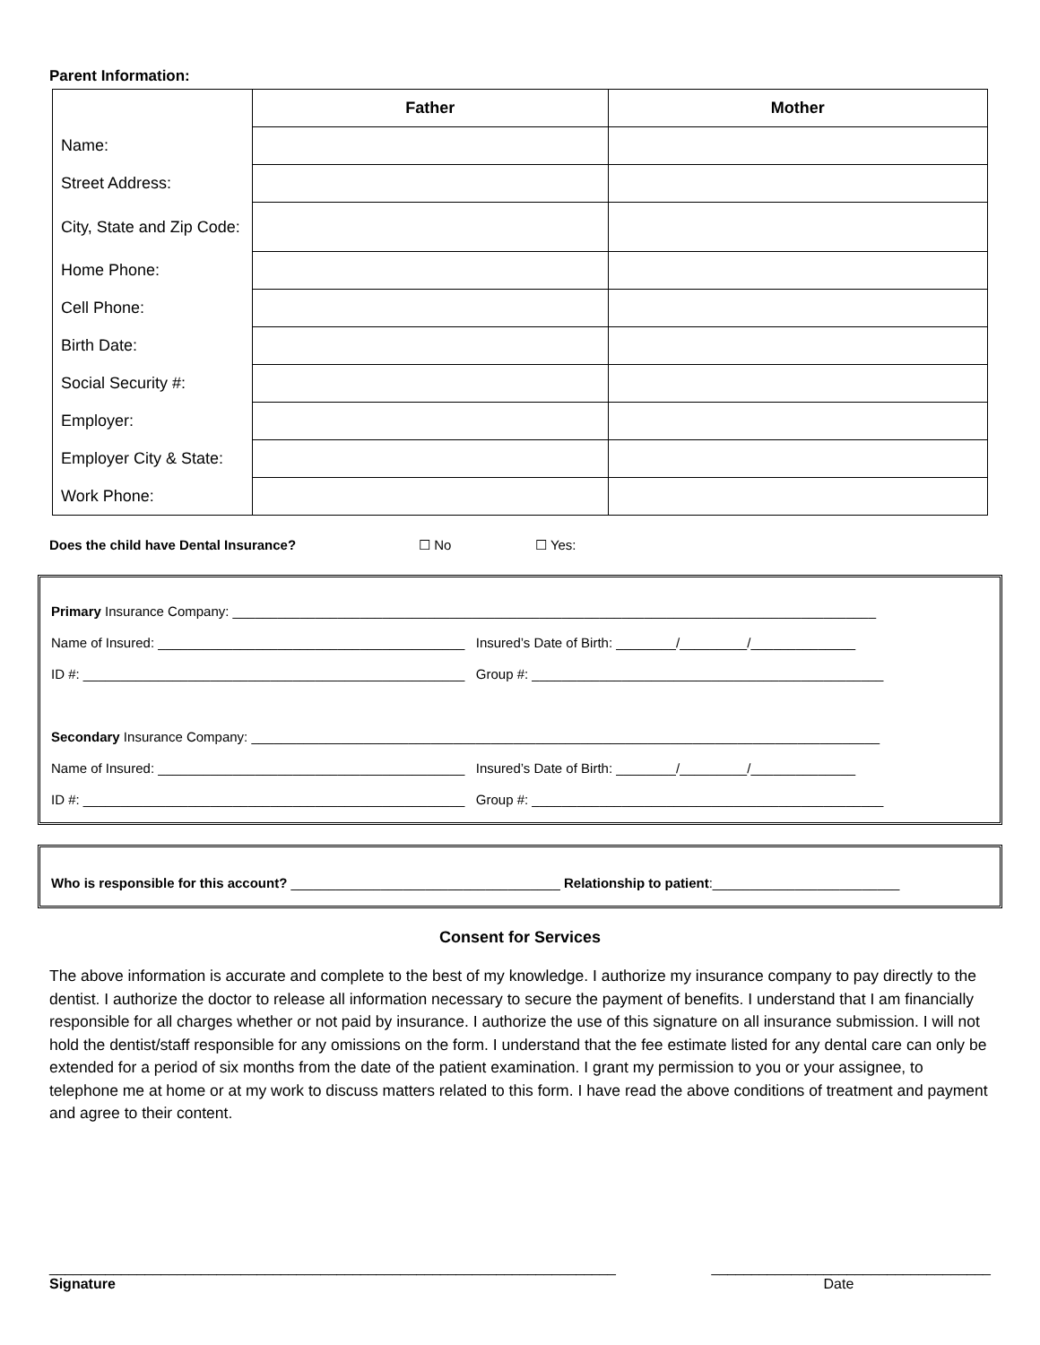Parent Information:
| | Father | Mother |
| Name: | | |
| Street Address: | | |
| City, State and Zip Code: | | |
| Home Phone: | | |
| Cell Phone: | | |
| Birth Date: | | |
| Social Security #: | | |
| Employer: | | |
| Employer City & State: | | |
| Work Phone: | | |
Does the child have Dental Insurance? ☐ No ☐ Yes:
Primary Insurance Company: ______________________________________________________________________________________
Name of Insured: _________________________________________ Insured’s Date of Birth: ________/_________/______________
ID #: ___________________________________________________ Group #: _______________________________________________
Secondary Insurance Company: ____________________________________________________________________________________
Name of Insured: _________________________________________ Insured’s Date of Birth: ________/_________/______________
ID #: ___________________________________________________ Group #: _______________________________________________
Who is responsible for this account? ____________________________________ Relationship to patient:_________________________
Consent for Services
The above information is accurate and complete to the best of my knowledge. I authorize my insurance company to pay directly to the dentist. I authorize the doctor to release all information necessary to secure the payment of benefits. I understand that I am financially responsible for all charges whether or not paid by insurance. I authorize the use of this signature on all insurance submission. I will not hold the dentist/staff responsible for any omissions on the form. I understand that the fee estimate listed for any dental care can only be extended for a period of six months from the date of the patient examination. I grant my permission to you or your assignee, to telephone me at home or at my work to discuss matters related to this form. I have read the above conditions of treatment and payment and agree to their content.
_______________________________________________________________________
Signature
___________________________________
Date